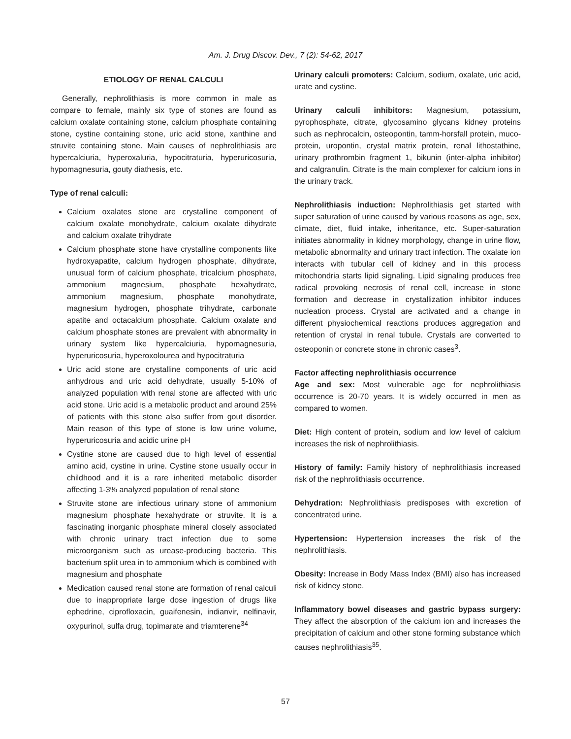Am. J. Drug Discov. Dev., 7 (2): 54-62, 2017
ETIOLOGY OF RENAL CALCULI
Generally, nephrolithiasis is more common in male as compare to female, mainly six type of stones are found as calcium oxalate containing stone, calcium phosphate containing stone, cystine containing stone, uric acid stone, xanthine and struvite containing stone. Main causes of nephrolithiasis are hypercalciuria, hyperoxaluria, hypocitraturia, hyperuricosuria, hypomagnesuria, gouty diathesis, etc.
Type of renal calculi:
Calcium oxalates stone are crystalline component of calcium oxalate monohydrate, calcium oxalate dihydrate and calcium oxalate trihydrate
Calcium phosphate stone have crystalline components like hydroxyapatite, calcium hydrogen phosphate, dihydrate, unusual form of calcium phosphate, tricalcium phosphate, ammonium magnesium, phosphate hexahydrate, ammonium magnesium, phosphate monohydrate, magnesium hydrogen, phosphate trihydrate, carbonate apatite and octacalcium phosphate. Calcium oxalate and calcium phosphate stones are prevalent with abnormality in urinary system like hypercalciuria, hypomagnesuria, hyperuricosuria, hyperoxolourea and hypocitraturia
Uric acid stone are crystalline components of uric acid anhydrous and uric acid dehydrate, usually 5-10% of analyzed population with renal stone are affected with uric acid stone. Uric acid is a metabolic product and around 25% of patients with this stone also suffer from gout disorder. Main reason of this type of stone is low urine volume, hyperuricosuria and acidic urine pH
Cystine stone are caused due to high level of essential amino acid, cystine in urine. Cystine stone usually occur in childhood and it is a rare inherited metabolic disorder affecting 1-3% analyzed population of renal stone
Struvite stone are infectious urinary stone of ammonium magnesium phosphate hexahydrate or struvite. It is a fascinating inorganic phosphate mineral closely associated with chronic urinary tract infection due to some microorganism such as urease-producing bacteria. This bacterium split urea in to ammonium which is combined with magnesium and phosphate
Medication caused renal stone are formation of renal calculi due to inappropriate large dose ingestion of drugs like ephedrine, ciprofloxacin, guaifenesin, indianvir, nelfinavir, oxypurinol, sulfa drug, topimarate and triamterene<sup>34</sup>
Urinary calculi promoters: Calcium, sodium, oxalate, uric acid, urate and cystine.
Urinary calculi inhibitors: Magnesium, potassium, pyrophosphate, citrate, glycosamino glycans kidney proteins such as nephrocalcin, osteopontin, tamm-horsfall protein, muco-protein, uropontin, crystal matrix protein, renal lithostathine, urinary prothrombin fragment 1, bikunin (inter-alpha inhibitor) and calgranulin. Citrate is the main complexer for calcium ions in the urinary track.
Nephrolithiasis induction: Nephrolithiasis get started with super saturation of urine caused by various reasons as age, sex, climate, diet, fluid intake, inheritance, etc. Super-saturation initiates abnormality in kidney morphology, change in urine flow, metabolic abnormality and urinary tract infection. The oxalate ion interacts with tubular cell of kidney and in this process mitochondria starts lipid signaling. Lipid signaling produces free radical provoking necrosis of renal cell, increase in stone formation and decrease in crystallization inhibitor induces nucleation process. Crystal are activated and a change in different physiochemical reactions produces aggregation and retention of crystal in renal tubule. Crystals are converted to osteoponin or concrete stone in chronic cases<sup>3</sup>.
Factor affecting nephrolithiasis occurrence
Age and sex: Most vulnerable age for nephrolithiasis occurrence is 20-70 years. It is widely occurred in men as compared to women.
Diet: High content of protein, sodium and low level of calcium increases the risk of nephrolithiasis.
History of family: Family history of nephrolithiasis increased risk of the nephrolithiasis occurrence.
Dehydration: Nephrolithiasis predisposes with excretion of concentrated urine.
Hypertension: Hypertension increases the risk of the nephrolithiasis.
Obesity: Increase in Body Mass Index (BMI) also has increased risk of kidney stone.
Inflammatory bowel diseases and gastric bypass surgery: They affect the absorption of the calcium ion and increases the precipitation of calcium and other stone forming substance which causes nephrolithiasis<sup>35</sup>.
57